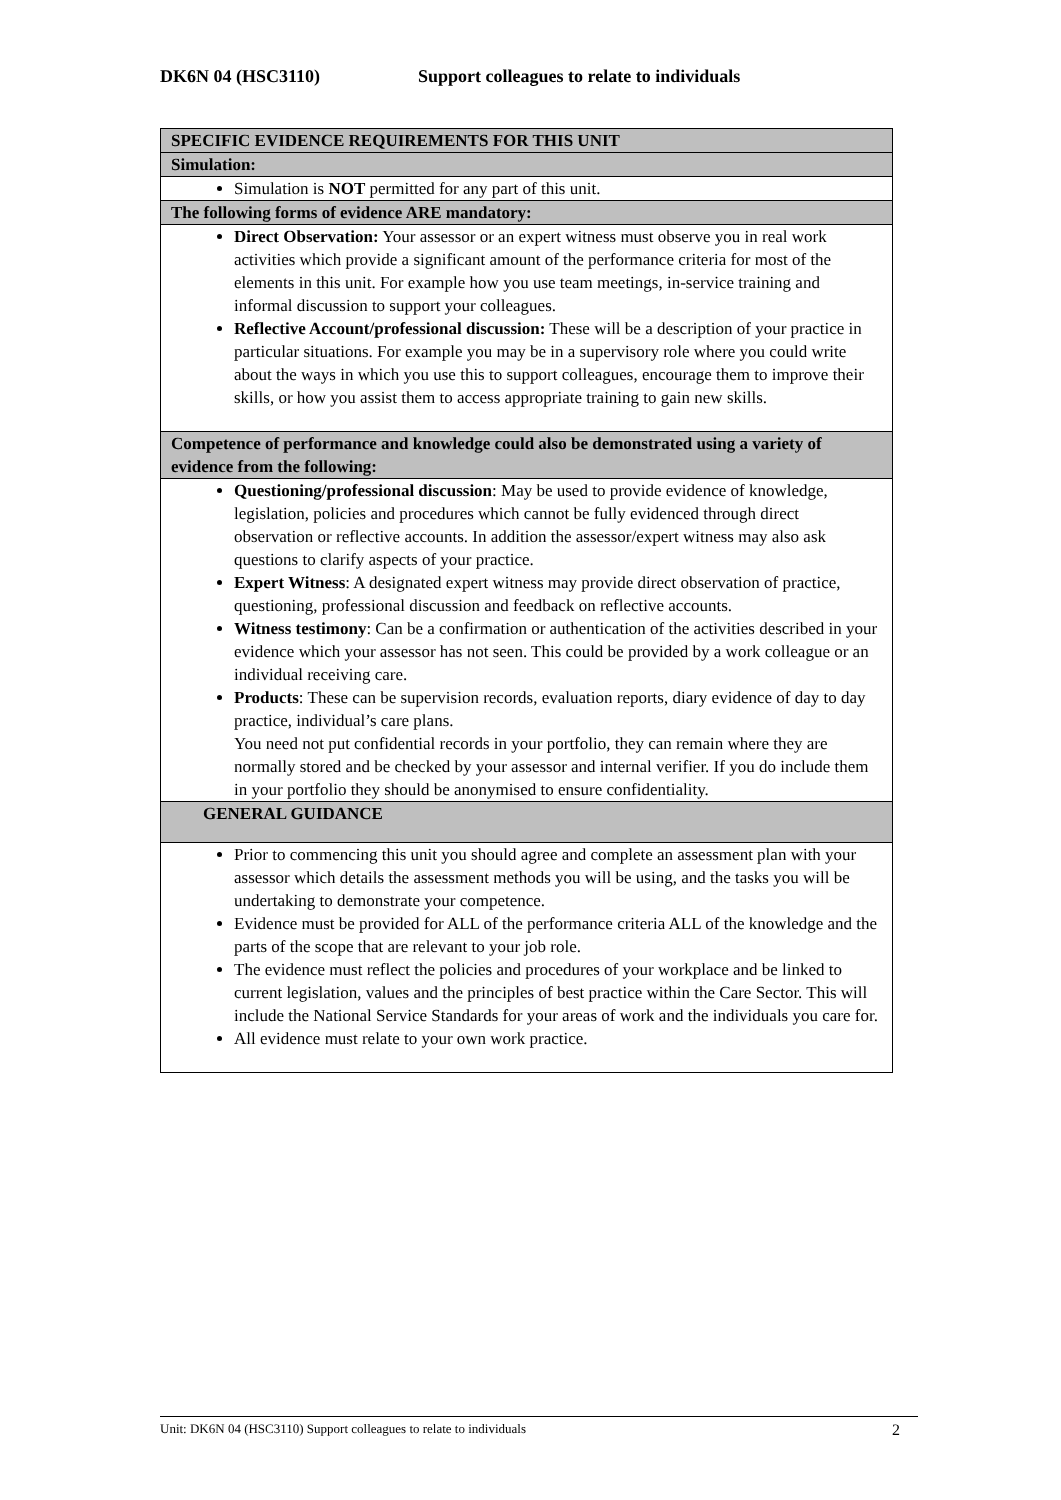DK6N 04 (HSC3110) Support colleagues to relate to individuals
| SPECIFIC EVIDENCE REQUIREMENTS FOR THIS UNIT |
| Simulation: |
| Simulation is NOT permitted for any part of this unit. |
| The following forms of evidence ARE mandatory: |
| Direct Observation: Your assessor or an expert witness must observe you in real work activities which provide a significant amount of the performance criteria for most of the elements in this unit. For example how you use team meetings, in-service training and informal discussion to support your colleagues. Reflective Account/professional discussion: These will be a description of your practice in particular situations. For example you may be in a supervisory role where you could write about the ways in which you use this to support colleagues, encourage them to improve their skills, or how you assist them to access appropriate training to gain new skills. |
| Competence of performance and knowledge could also be demonstrated using a variety of evidence from the following: |
| Questioning/professional discussion : May be used to provide evidence of knowledge, legislation, policies and procedures which cannot be fully evidenced through direct observation or reflective accounts. In addition the assessor/expert witness may also ask questions to clarify aspects of your practice. Expert Witness : A designated expert witness may provide direct observation of practice, questioning, professional discussion and feedback on reflective accounts. Witness testimony : Can be a confirmation or authentication of the activities described in your evidence which your assessor has not seen. This could be provided by a work colleague or an individual receiving care. Products : These can be supervision records, evaluation reports, diary evidence of day to day practice, individual’s care plans. You need not put confidential records in your portfolio, they can remain where they are normally stored and be checked by your assessor and internal verifier. If you do include them in your portfolio they should be anonymised to ensure confidentiality. |
| GENERAL GUIDANCE |
| Prior to commencing this unit you should agree and complete an assessment plan with your assessor which details the assessment methods you will be using, and the tasks you will be undertaking to demonstrate your competence. Evidence must be provided for ALL of the performance criteria ALL of the knowledge and the parts of the scope that are relevant to your job role. The evidence must reflect the policies and procedures of your workplace and be linked to current legislation, values and the principles of best practice within the Care Sector. This will include the National Service Standards for your areas of work and the individuals you care for. All evidence must relate to your own work practice. |
Unit: DK6N 04 (HSC3110) Support colleagues to relate to individuals 2